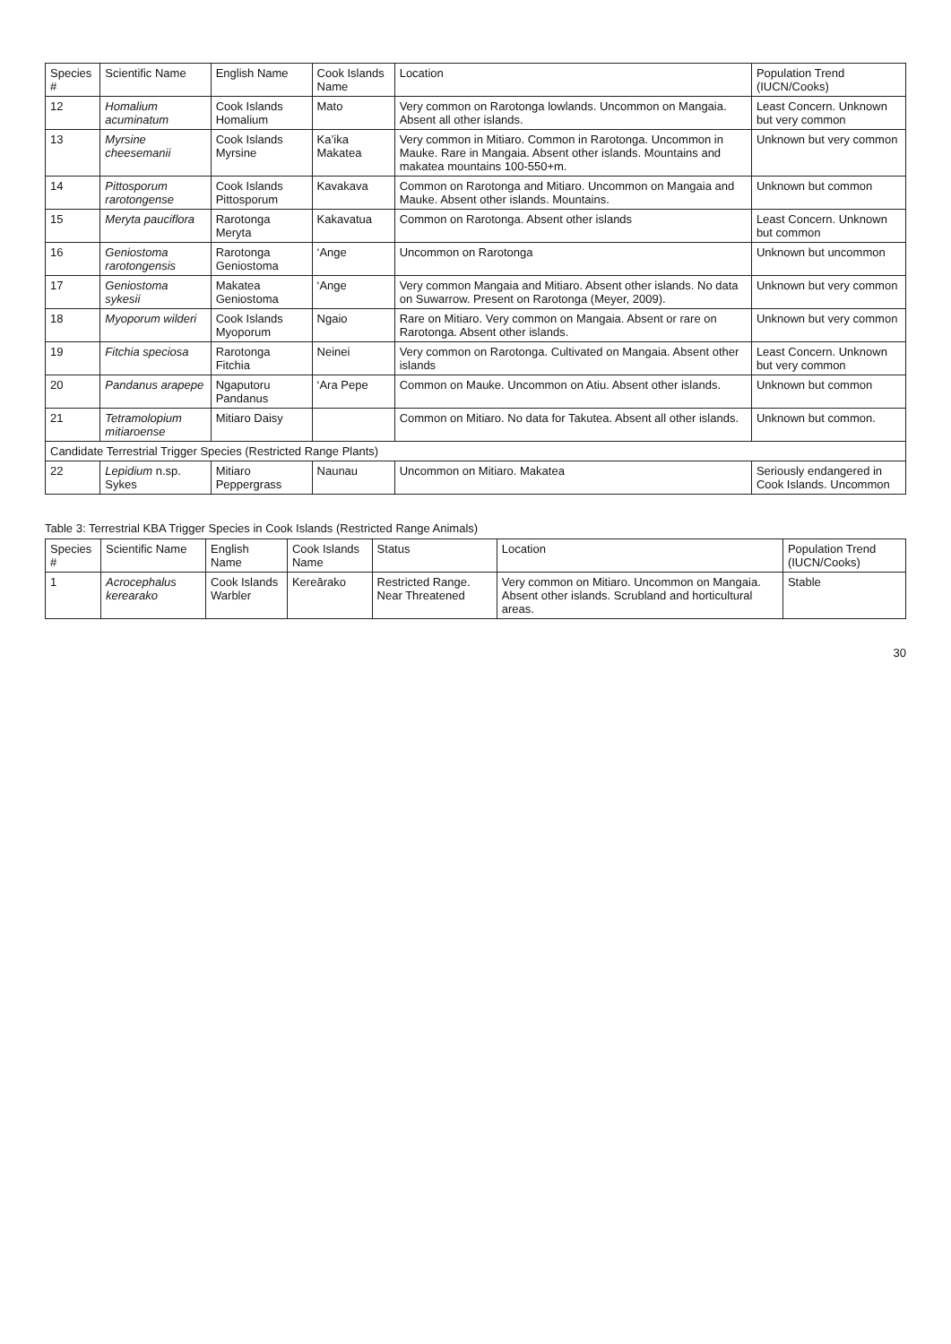| Species # | Scientific Name | English Name | Cook Islands Name | Location | Population Trend (IUCN/Cooks) |
| --- | --- | --- | --- | --- | --- |
| 12 | Homalium acuminatum | Cook Islands Homalium | Mato | Very common on Rarotonga lowlands. Uncommon on Mangaia. Absent all other islands. | Least Concern. Unknown but very common |
| 13 | Myrsine cheesemanii | Cook Islands Myrsine | Ka’ika Makatea | Very common in Mitiaro. Common in Rarotonga. Uncommon in Mauke. Rare in Mangaia. Absent other islands. Mountains and makatea mountains 100-550+m. | Unknown but very common |
| 14 | Pittosporum rarotongense | Cook Islands Pittosporum | Kavakava | Common on Rarotonga and Mitiaro. Uncommon on Mangaia and Mauke. Absent other islands. Mountains. | Unknown but common |
| 15 | Meryta pauciflora | Rarotonga Meryta | Kakavatua | Common on Rarotonga. Absent other islands | Least Concern. Unknown but common |
| 16 | Geniostoma rarotongensis | Rarotonga Geniostoma | ‘Ange | Uncommon on Rarotonga | Unknown but uncommon |
| 17 | Geniostoma sykesii | Makatea Geniostoma | ‘Ange | Very common Mangaia and Mitiaro. Absent other islands. No data on Suwarrow. Present on Rarotonga (Meyer, 2009). | Unknown but very common |
| 18 | Myoporum wilderi | Cook Islands Myoporum | Ngaio | Rare on Mitiaro. Very common on Mangaia. Absent or rare on Rarotonga. Absent other islands. | Unknown but very common |
| 19 | Fitchia speciosa | Rarotonga Fitchia | Neinei | Very common on Rarotonga. Cultivated on Mangaia. Absent other islands | Least Concern. Unknown but very common |
| 20 | Pandanus arapepe | Ngaputoru Pandanus | ‘Ara Pepe | Common on Mauke. Uncommon on Atiu. Absent other islands. | Unknown but common |
| 21 | Tetramolopium mitiaroense | Mitiaro Daisy | | Common on Mitiaro. No data for Takutea. Absent all other islands. | Unknown but common. |
| Candidate Terrestrial Trigger Species (Restricted Range Plants) | | | | | |
| 22 | Lepidium n.sp. Sykes | Mitiaro Peppergrass | Naunau | Uncommon on Mitiaro. Makatea | Seriously endangered in Cook Islands. Uncommon |
Table 3: Terrestrial KBA Trigger Species in Cook Islands (Restricted Range Animals)
| Species # | Scientific Name | English Name | Cook Islands Name | Status | Location | Population Trend (IUCN/Cooks) |
| --- | --- | --- | --- | --- | --- | --- |
| 1 | Acrocephalus kerearako | Cook Islands Warbler | Kereārako | Restricted Range. Near Threatened | Very common on Mitiaro. Uncommon on Mangaia. Absent other islands. Scrubland and horticultural areas. | Stable |
30